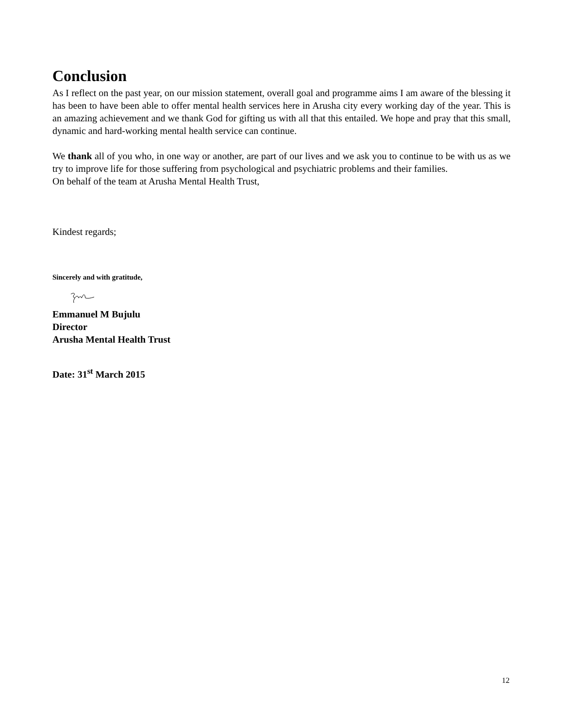Conclusion
As I reflect on the past year, on our mission statement, overall goal and programme aims I am aware of the blessing it has been to have been able to offer mental health services here in Arusha city every working day of the year. This is an amazing achievement and we thank God for gifting us with all that this entailed. We hope and pray that this small, dynamic and hard-working mental health service can continue.
We thank all of you who, in one way or another, are part of our lives and we ask you to continue to be with us as we try to improve life for those suffering from psychological and psychiatric problems and their families.
On behalf of the team at Arusha Mental Health Trust,
Kindest regards;
Sincerely and with gratitude,
Emmanuel M Bujulu
Director
Arusha Mental Health Trust
Date: 31<sup>st</sup> March 2015
12